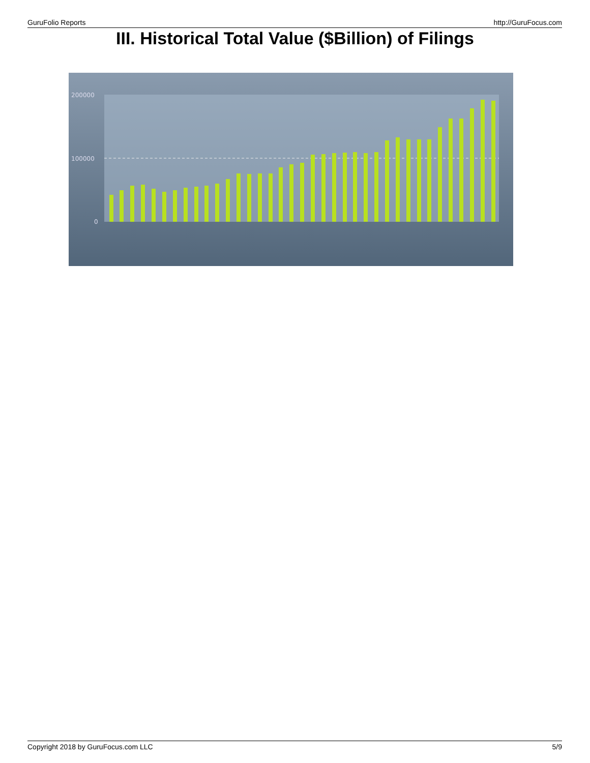GuruFolio Reports http://GuruFocus.com
III. Historical Total Value ($Billion) of Filings
200000
100000
0
Copyright 2018 by GuruFocus.com LLC 5/9